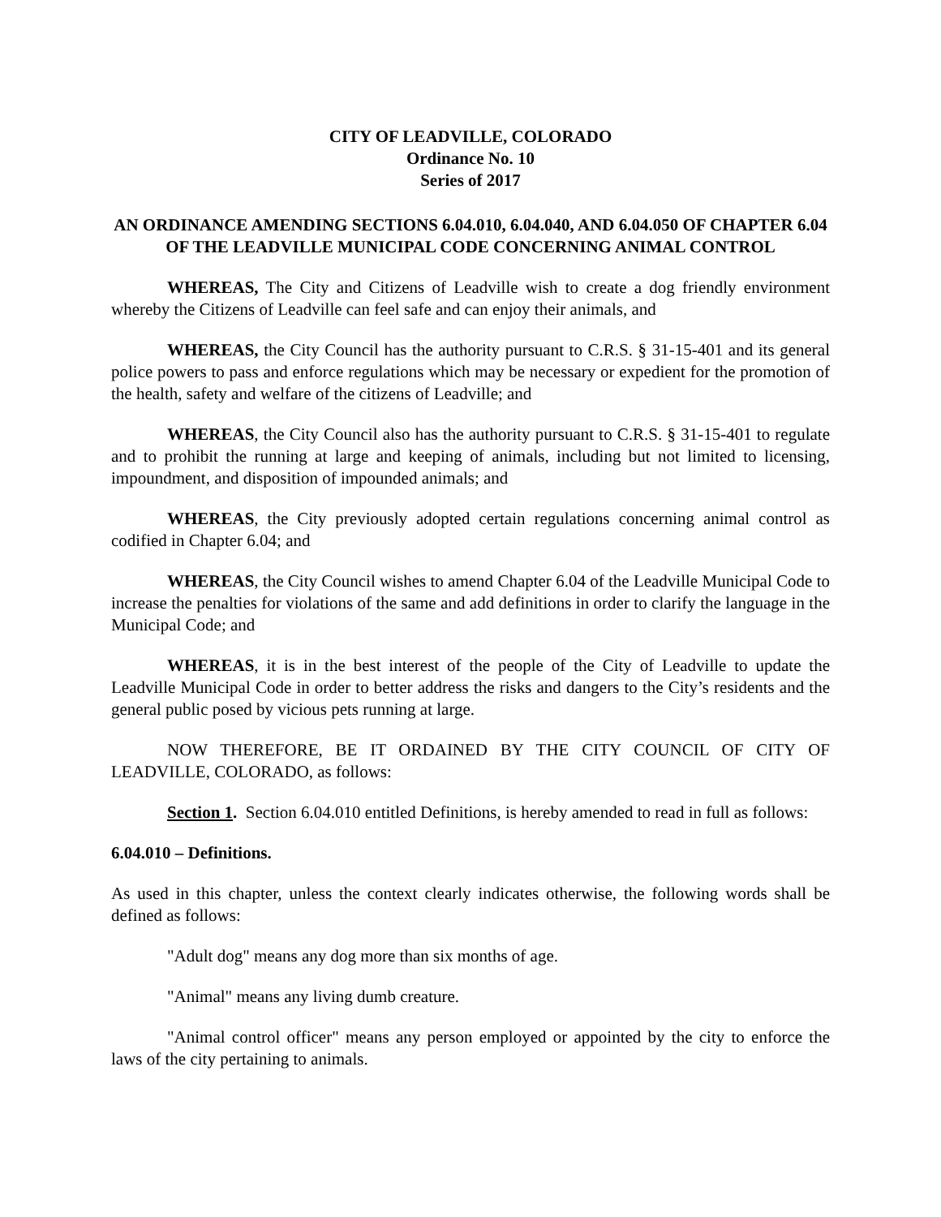CITY OF LEADVILLE, COLORADO
Ordinance No. 10
Series of 2017
AN ORDINANCE AMENDING SECTIONS 6.04.010, 6.04.040, AND 6.04.050 OF CHAPTER 6.04 OF THE LEADVILLE MUNICIPAL CODE CONCERNING ANIMAL CONTROL
WHEREAS, The City and Citizens of Leadville wish to create a dog friendly environment whereby the Citizens of Leadville can feel safe and can enjoy their animals, and
WHEREAS, the City Council has the authority pursuant to C.R.S. § 31-15-401 and its general police powers to pass and enforce regulations which may be necessary or expedient for the promotion of the health, safety and welfare of the citizens of Leadville; and
WHEREAS, the City Council also has the authority pursuant to C.R.S. § 31-15-401 to regulate and to prohibit the running at large and keeping of animals, including but not limited to licensing, impoundment, and disposition of impounded animals; and
WHEREAS, the City previously adopted certain regulations concerning animal control as codified in Chapter 6.04; and
WHEREAS, the City Council wishes to amend Chapter 6.04 of the Leadville Municipal Code to increase the penalties for violations of the same and add definitions in order to clarify the language in the Municipal Code; and
WHEREAS, it is in the best interest of the people of the City of Leadville to update the Leadville Municipal Code in order to better address the risks and dangers to the City’s residents and the general public posed by vicious pets running at large.
NOW THEREFORE, BE IT ORDAINED BY THE CITY COUNCIL OF CITY OF LEADVILLE, COLORADO, as follows:
Section 1. Section 6.04.010 entitled Definitions, is hereby amended to read in full as follows:
6.04.010 – Definitions.
As used in this chapter, unless the context clearly indicates otherwise, the following words shall be defined as follows:
"Adult dog" means any dog more than six months of age.
"Animal" means any living dumb creature.
"Animal control officer" means any person employed or appointed by the city to enforce the laws of the city pertaining to animals.